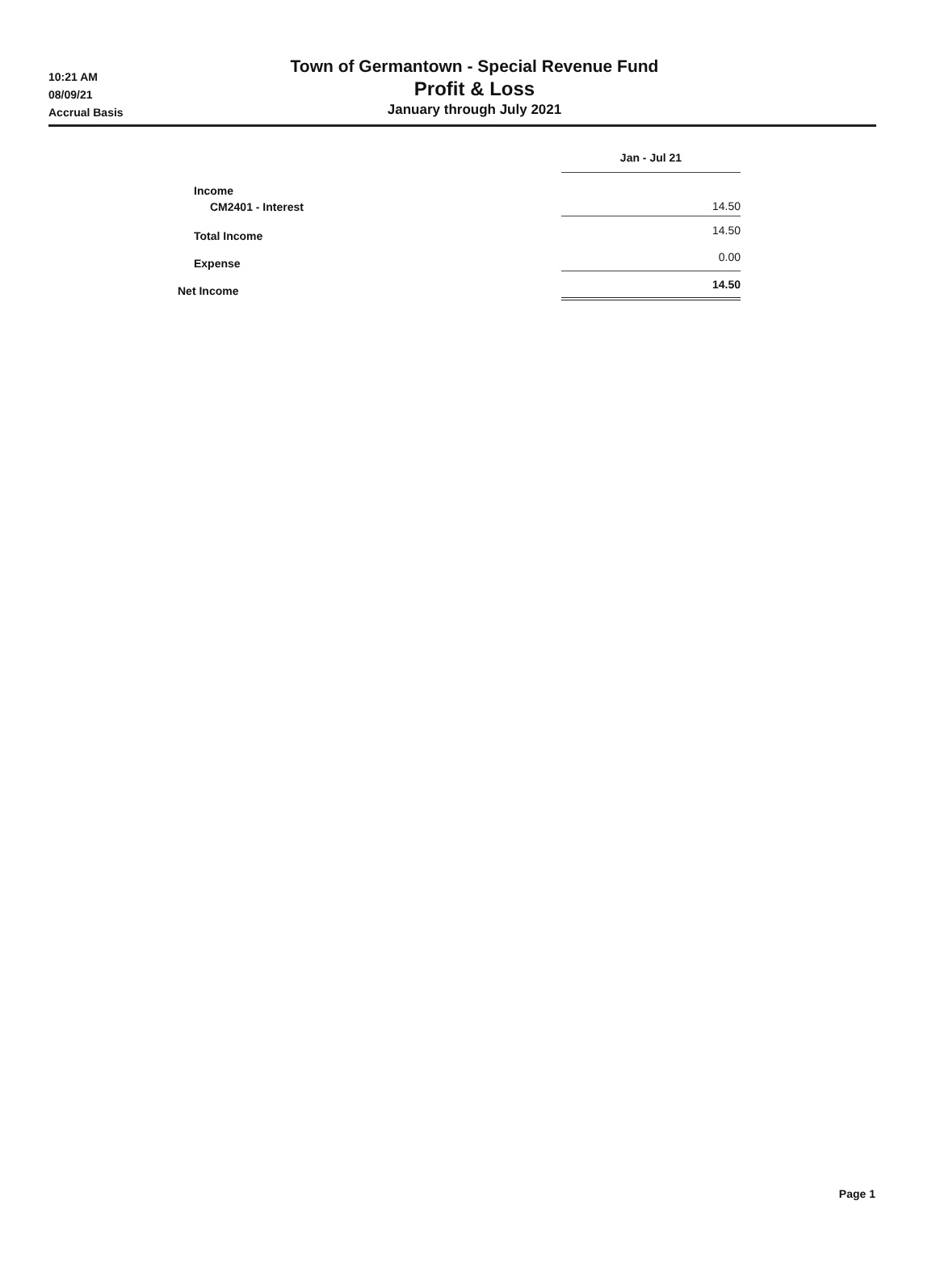10:21 AM
08/09/21
Accrual Basis
Town of Germantown - Special Revenue Fund
Profit & Loss
January through July 2021
| | Jan - Jul 21 |
| Income | |
| CM2401 - Interest | 14.50 |
| Total Income | 14.50 |
| Expense | 0.00 |
| Net Income | 14.50 |
Page 1